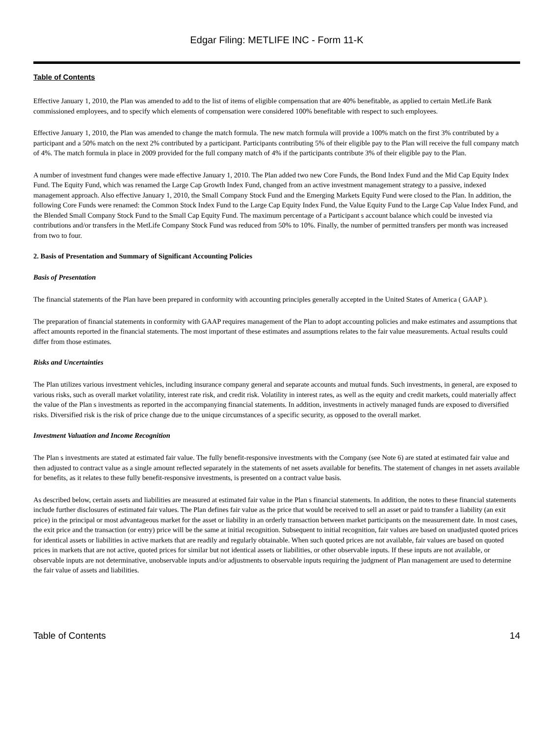Edgar Filing: METLIFE INC - Form 11-K
Table of Contents
Effective January 1, 2010, the Plan was amended to add to the list of items of eligible compensation that are 40% benefitable, as applied to certain MetLife Bank commissioned employees, and to specify which elements of compensation were considered 100% benefitable with respect to such employees.
Effective January 1, 2010, the Plan was amended to change the match formula. The new match formula will provide a 100% match on the first 3% contributed by a participant and a 50% match on the next 2% contributed by a participant. Participants contributing 5% of their eligible pay to the Plan will receive the full company match of 4%. The match formula in place in 2009 provided for the full company match of 4% if the participants contribute 3% of their eligible pay to the Plan.
A number of investment fund changes were made effective January 1, 2010. The Plan added two new Core Funds, the Bond Index Fund and the Mid Cap Equity Index Fund. The Equity Fund, which was renamed the Large Cap Growth Index Fund, changed from an active investment management strategy to a passive, indexed management approach. Also effective January 1, 2010, the Small Company Stock Fund and the Emerging Markets Equity Fund were closed to the Plan. In addition, the following Core Funds were renamed: the Common Stock Index Fund to the Large Cap Equity Index Fund, the Value Equity Fund to the Large Cap Value Index Fund, and the Blended Small Company Stock Fund to the Small Cap Equity Fund. The maximum percentage of a Participant s account balance which could be invested via contributions and/or transfers in the MetLife Company Stock Fund was reduced from 50% to 10%. Finally, the number of permitted transfers per month was increased from two to four.
2. Basis of Presentation and Summary of Significant Accounting Policies
Basis of Presentation
The financial statements of the Plan have been prepared in conformity with accounting principles generally accepted in the United States of America ( GAAP ).
The preparation of financial statements in conformity with GAAP requires management of the Plan to adopt accounting policies and make estimates and assumptions that affect amounts reported in the financial statements. The most important of these estimates and assumptions relates to the fair value measurements. Actual results could differ from those estimates.
Risks and Uncertainties
The Plan utilizes various investment vehicles, including insurance company general and separate accounts and mutual funds. Such investments, in general, are exposed to various risks, such as overall market volatility, interest rate risk, and credit risk. Volatility in interest rates, as well as the equity and credit markets, could materially affect the value of the Plan s investments as reported in the accompanying financial statements. In addition, investments in actively managed funds are exposed to diversified risks. Diversified risk is the risk of price change due to the unique circumstances of a specific security, as opposed to the overall market.
Investment Valuation and Income Recognition
The Plan s investments are stated at estimated fair value. The fully benefit-responsive investments with the Company (see Note 6) are stated at estimated fair value and then adjusted to contract value as a single amount reflected separately in the statements of net assets available for benefits. The statement of changes in net assets available for benefits, as it relates to these fully benefit-responsive investments, is presented on a contract value basis.
As described below, certain assets and liabilities are measured at estimated fair value in the Plan s financial statements. In addition, the notes to these financial statements include further disclosures of estimated fair values. The Plan defines fair value as the price that would be received to sell an asset or paid to transfer a liability (an exit price) in the principal or most advantageous market for the asset or liability in an orderly transaction between market participants on the measurement date. In most cases, the exit price and the transaction (or entry) price will be the same at initial recognition. Subsequent to initial recognition, fair values are based on unadjusted quoted prices for identical assets or liabilities in active markets that are readily and regularly obtainable. When such quoted prices are not available, fair values are based on quoted prices in markets that are not active, quoted prices for similar but not identical assets or liabilities, or other observable inputs. If these inputs are not available, or observable inputs are not determinative, unobservable inputs and/or adjustments to observable inputs requiring the judgment of Plan management are used to determine the fair value of assets and liabilities.
Table of Contents 14